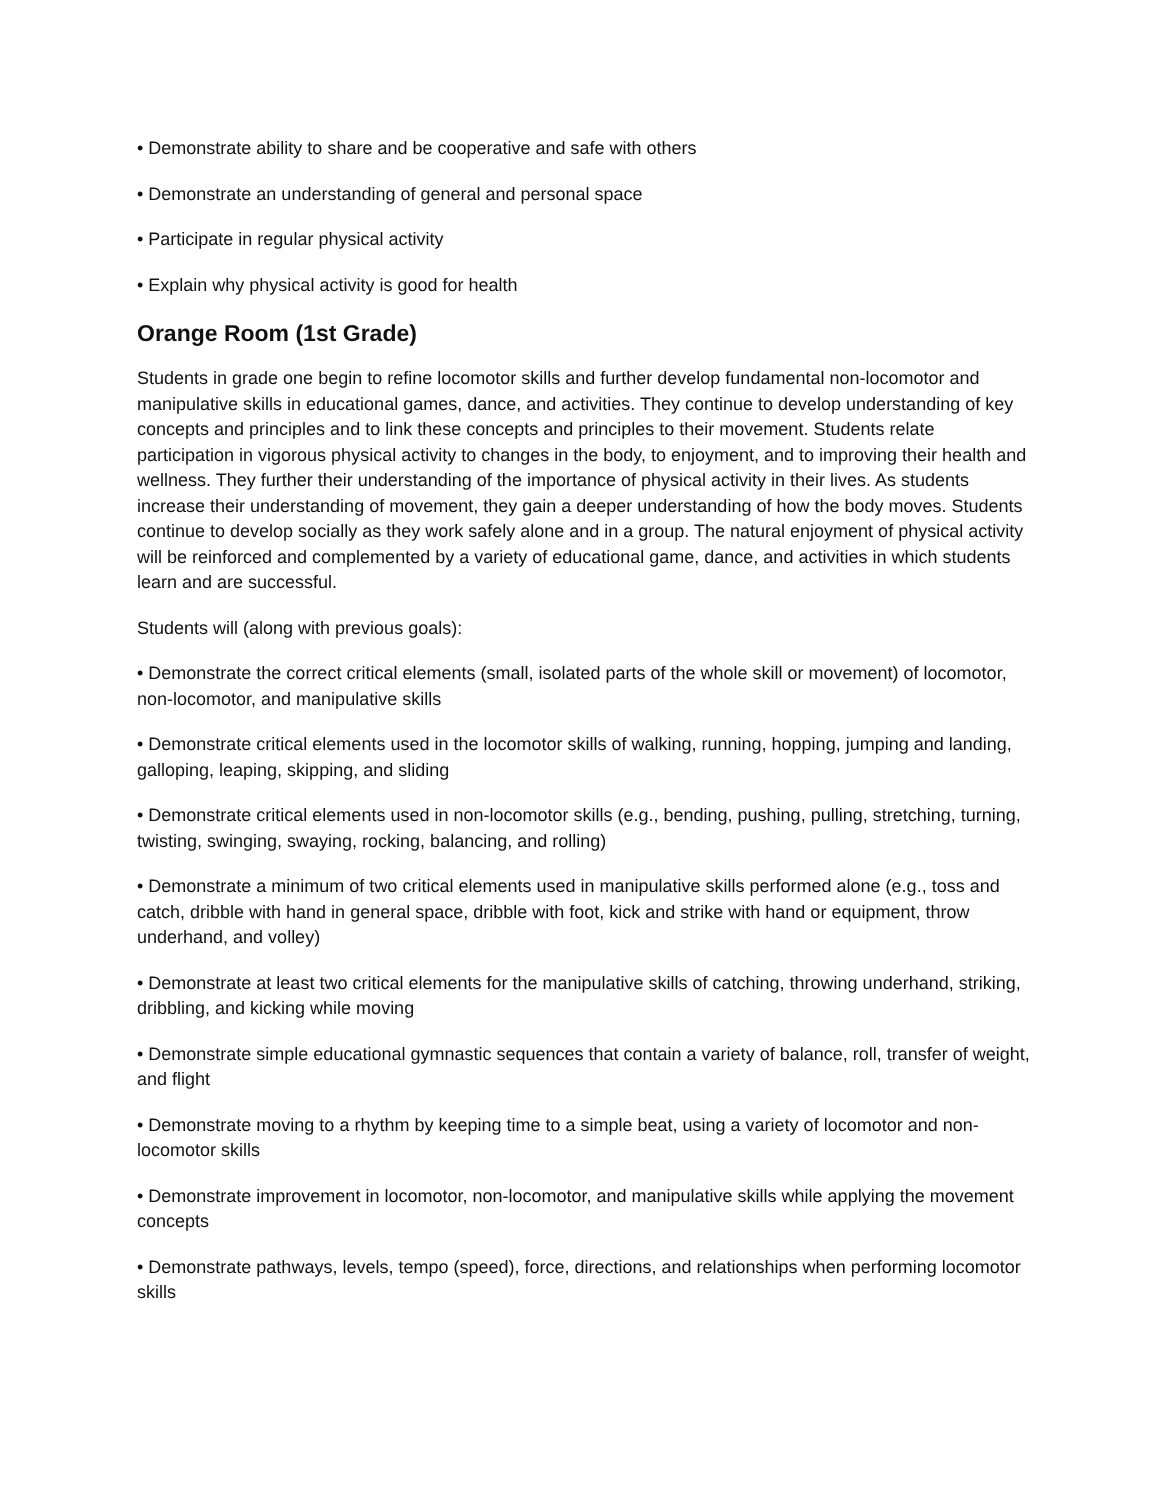• Demonstrate ability to share and be cooperative and safe with others
• Demonstrate an understanding of general and personal space
• Participate in regular physical activity
• Explain why physical activity is good for health
Orange Room (1st Grade)
Students in grade one begin to refine locomotor skills and further develop fundamental non-locomotor and manipulative skills in educational games, dance, and activities. They continue to develop understanding of key concepts and principles and to link these concepts and principles to their movement. Students relate participation in vigorous physical activity to changes in the body, to enjoyment, and to improving their health and wellness. They further their understanding of the importance of physical activity in their lives. As students increase their understanding of movement, they gain a deeper understanding of how the body moves. Students continue to develop socially as they work safely alone and in a group. The natural enjoyment of physical activity will be reinforced and complemented by a variety of educational game, dance, and activities in which students learn and are successful.
Students will (along with previous goals):
• Demonstrate the correct critical elements (small, isolated parts of the whole skill or movement) of locomotor, non-locomotor, and manipulative skills
• Demonstrate critical elements used in the locomotor skills of walking, running, hopping, jumping and landing, galloping, leaping, skipping, and sliding
• Demonstrate critical elements used in non-locomotor skills (e.g., bending, pushing, pulling, stretching, turning, twisting, swinging, swaying, rocking, balancing, and rolling)
• Demonstrate a minimum of two critical elements used in manipulative skills performed alone (e.g., toss and catch, dribble with hand in general space, dribble with foot, kick and strike with hand or equipment, throw underhand, and volley)
• Demonstrate at least two critical elements for the manipulative skills of catching, throwing underhand, striking, dribbling, and kicking while moving
• Demonstrate simple educational gymnastic sequences that contain a variety of balance, roll, transfer of weight, and flight
• Demonstrate moving to a rhythm by keeping time to a simple beat, using a variety of locomotor and non-locomotor skills
• Demonstrate improvement in locomotor, non-locomotor, and manipulative skills while applying the movement concepts
• Demonstrate pathways, levels, tempo (speed), force, directions, and relationships when performing locomotor skills